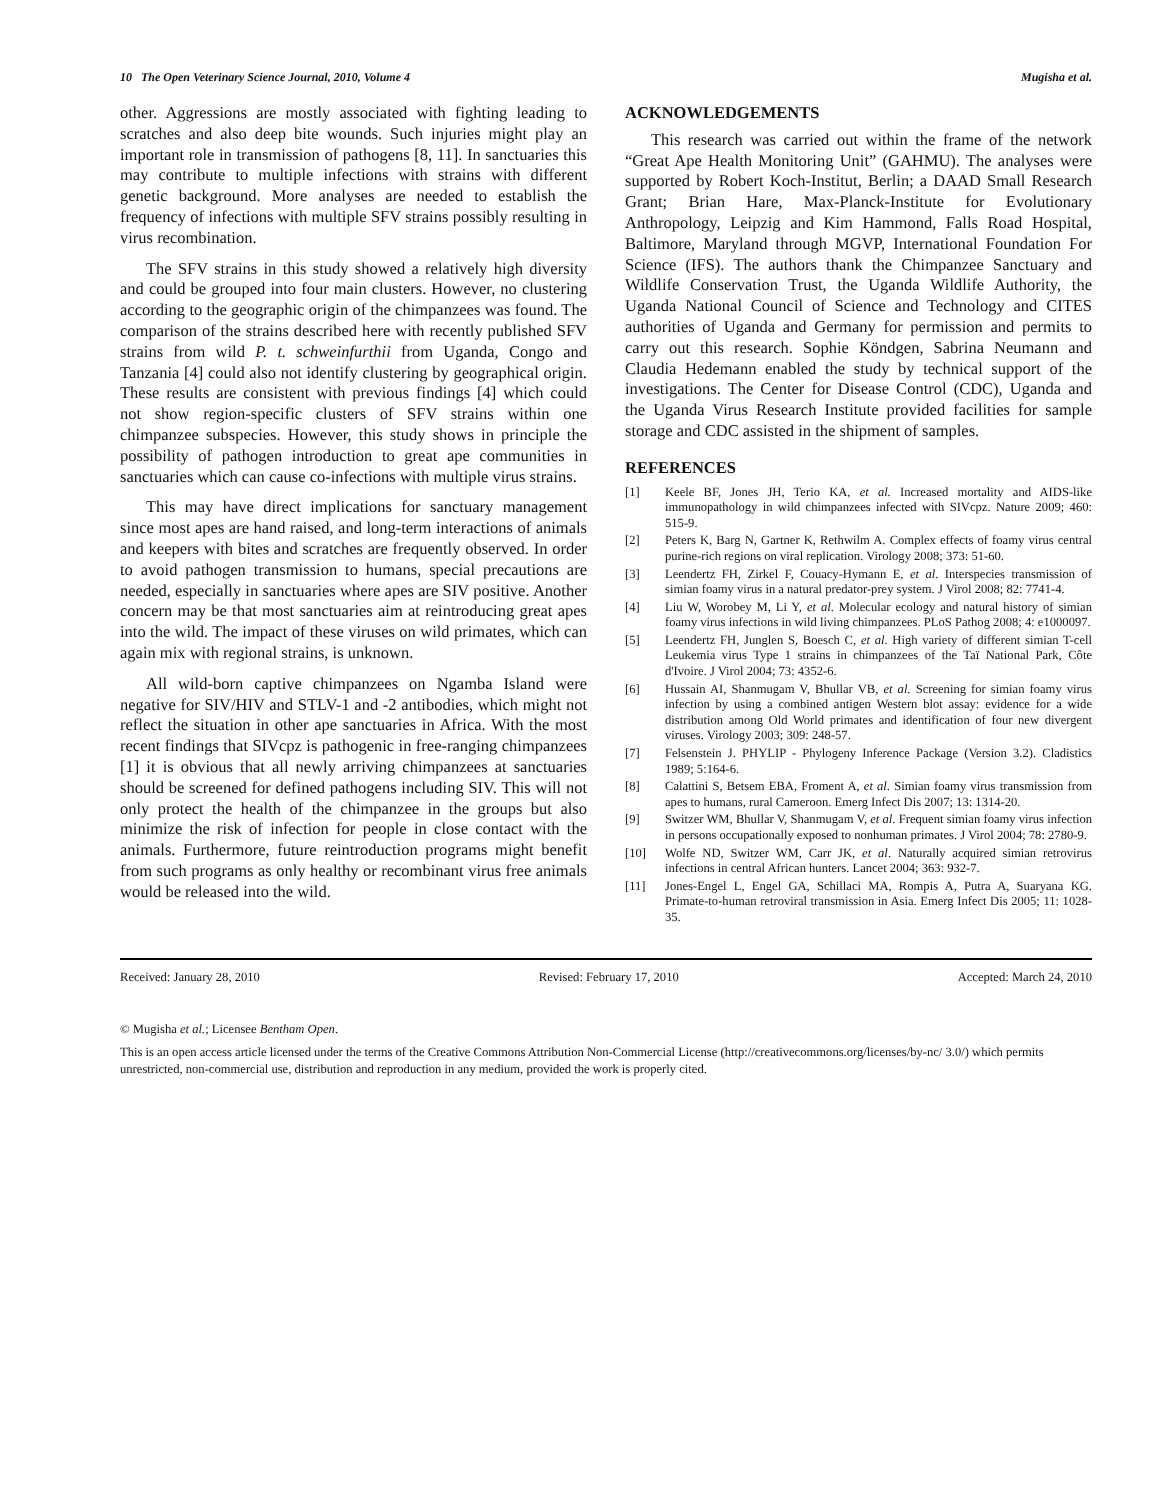10 The Open Veterinary Science Journal, 2010, Volume 4 Mugisha et al.
other. Aggressions are mostly associated with fighting leading to scratches and also deep bite wounds. Such injuries might play an important role in transmission of pathogens [8, 11]. In sanctuaries this may contribute to multiple infections with strains with different genetic background. More analyses are needed to establish the frequency of infections with multiple SFV strains possibly resulting in virus recombination.
The SFV strains in this study showed a relatively high diversity and could be grouped into four main clusters. However, no clustering according to the geographic origin of the chimpanzees was found. The comparison of the strains described here with recently published SFV strains from wild P. t. schweinfurthii from Uganda, Congo and Tanzania [4] could also not identify clustering by geographical origin. These results are consistent with previous findings [4] which could not show region-specific clusters of SFV strains within one chimpanzee subspecies. However, this study shows in principle the possibility of pathogen introduction to great ape communities in sanctuaries which can cause co-infections with multiple virus strains.
This may have direct implications for sanctuary management since most apes are hand raised, and long-term interactions of animals and keepers with bites and scratches are frequently observed. In order to avoid pathogen transmission to humans, special precautions are needed, especially in sanctuaries where apes are SIV positive. Another concern may be that most sanctuaries aim at reintroducing great apes into the wild. The impact of these viruses on wild primates, which can again mix with regional strains, is unknown.
All wild-born captive chimpanzees on Ngamba Island were negative for SIV/HIV and STLV-1 and -2 antibodies, which might not reflect the situation in other ape sanctuaries in Africa. With the most recent findings that SIVcpz is pathogenic in free-ranging chimpanzees [1] it is obvious that all newly arriving chimpanzees at sanctuaries should be screened for defined pathogens including SIV. This will not only protect the health of the chimpanzee in the groups but also minimize the risk of infection for people in close contact with the animals. Furthermore, future reintroduction programs might benefit from such programs as only healthy or recombinant virus free animals would be released into the wild.
ACKNOWLEDGEMENTS
This research was carried out within the frame of the network “Great Ape Health Monitoring Unit” (GAHMU). The analyses were supported by Robert Koch-Institut, Berlin; a DAAD Small Research Grant; Brian Hare, Max-Planck-Institute for Evolutionary Anthropology, Leipzig and Kim Hammond, Falls Road Hospital, Baltimore, Maryland through MGVP, International Foundation For Science (IFS). The authors thank the Chimpanzee Sanctuary and Wildlife Conservation Trust, the Uganda Wildlife Authority, the Uganda National Council of Science and Technology and CITES authorities of Uganda and Germany for permission and permits to carry out this research. Sophie Köndgen, Sabrina Neumann and Claudia Hedemann enabled the study by technical support of the investigations. The Center for Disease Control (CDC), Uganda and the Uganda Virus Research Institute provided facilities for sample storage and CDC assisted in the shipment of samples.
REFERENCES
[1] Keele BF, Jones JH, Terio KA, et al. Increased mortality and AIDS-like immunopathology in wild chimpanzees infected with SIVcpz. Nature 2009; 460: 515-9.
[2] Peters K, Barg N, Gartner K, Rethwilm A. Complex effects of foamy virus central purine-rich regions on viral replication. Virology 2008; 373: 51-60.
[3] Leendertz FH, Zirkel F, Couacy-Hymann E, et al. Interspecies transmission of simian foamy virus in a natural predator-prey system. J Virol 2008; 82: 7741-4.
[4] Liu W, Worobey M, Li Y, et al. Molecular ecology and natural history of simian foamy virus infections in wild living chimpanzees. PLoS Pathog 2008; 4: e1000097.
[5] Leendertz FH, Junglen S, Boesch C, et al. High variety of different simian T-cell Leukemia virus Type 1 strains in chimpanzees of the Taï National Park, Côte d'Ivoire. J Virol 2004; 73: 4352-6.
[6] Hussain AI, Shanmugam V, Bhullar VB, et al. Screening for simian foamy virus infection by using a combined antigen Western blot assay: evidence for a wide distribution among Old World primates and identification of four new divergent viruses. Virology 2003; 309: 248-57.
[7] Felsenstein J. PHYLIP - Phylogeny Inference Package (Version 3.2). Cladistics 1989; 5:164-6.
[8] Calattini S, Betsem EBA, Froment A, et al. Simian foamy virus transmission from apes to humans, rural Cameroon. Emerg Infect Dis 2007; 13: 1314-20.
[9] Switzer WM, Bhullar V, Shanmugam V, et al. Frequent simian foamy virus infection in persons occupationally exposed to nonhuman primates. J Virol 2004; 78: 2780-9.
[10] Wolfe ND, Switzer WM, Carr JK, et al. Naturally acquired simian retrovirus infections in central African hunters. Lancet 2004; 363: 932-7.
[11] Jones-Engel L, Engel GA, Schillaci MA, Rompis A, Putra A, Suaryana KG. Primate-to-human retroviral transmission in Asia. Emerg Infect Dis 2005; 11: 1028-35.
Received: January 28, 2010 Revised: February 17, 2010 Accepted: March 24, 2010
© Mugisha et al.; Licensee Bentham Open.
This is an open access article licensed under the terms of the Creative Commons Attribution Non-Commercial License (http://creativecommons.org/licenses/by-nc/ 3.0/) which permits unrestricted, non-commercial use, distribution and reproduction in any medium, provided the work is properly cited.